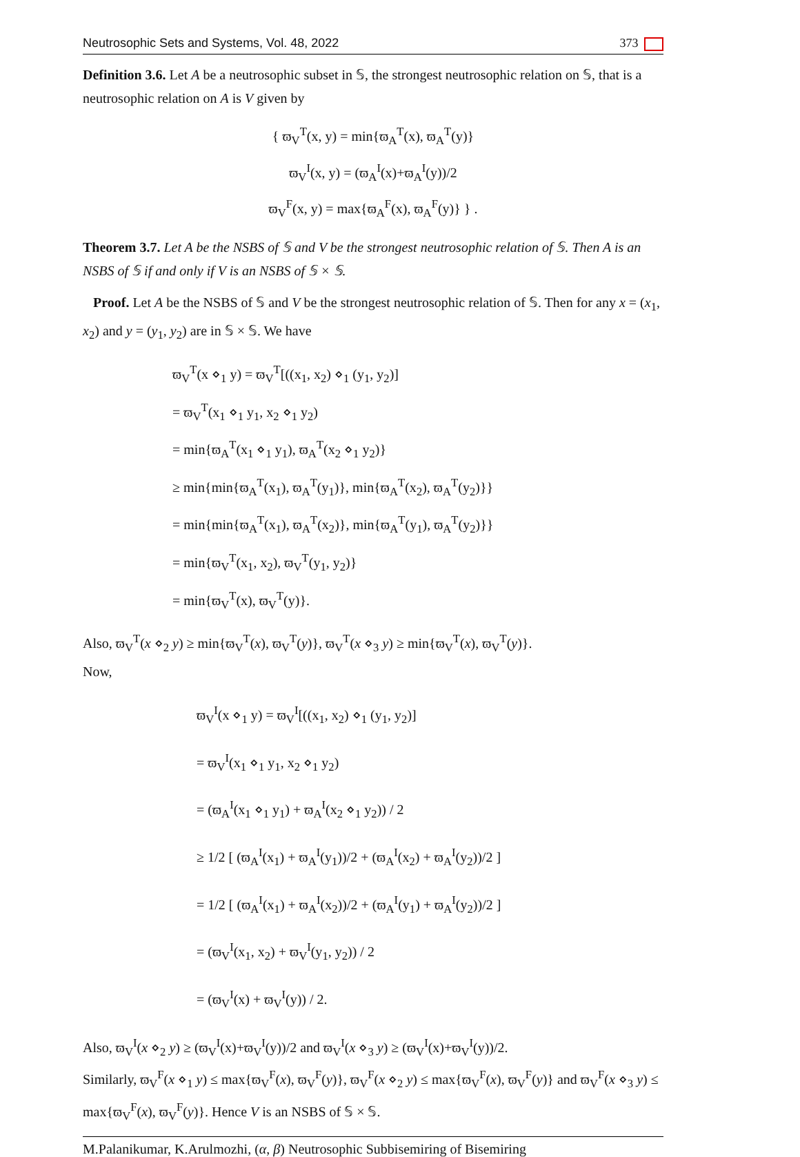Neutrosophic Sets and Systems, Vol. 48, 2022 373
Definition 3.6. Let A be a neutrosophic subset in 𝕊, the strongest neutrosophic relation on 𝕊, that is a neutrosophic relation on A is V given by
{ ϖ<sub>V</sub><sup>T</sup>(x, y) = min{ϖ<sub>A</sub><sup>T</sup>(x), ϖ<sub>A</sub><sup>T</sup>(y)}
ϖ<sub>V</sub><sup>I</sup>(x, y) = (ϖ<sub>A</sub><sup>I</sup>(x)+ϖ<sub>A</sub><sup>I</sup>(y))/2
ϖ<sub>V</sub><sup>F</sup>(x, y) = max{ϖ<sub>A</sub><sup>F</sup>(x), ϖ<sub>A</sub><sup>F</sup>(y)} } .
Theorem 3.7. Let A be the NSBS of 𝕊 and V be the strongest neutrosophic relation of 𝕊. Then A is an NSBS of 𝕊 if and only if V is an NSBS of 𝕊 × 𝕊.
Proof. Let A be the NSBS of 𝕊 and V be the strongest neutrosophic relation of 𝕊. Then for any x = (x<sub>1</sub>, x<sub>2</sub>) and y = (y<sub>1</sub>, y<sub>2</sub>) are in 𝕊 × 𝕊. We have
ϖ<sub>V</sub><sup>T</sup>(x ⋄<sub>1</sub> y) = ϖ<sub>V</sub><sup>T</sup>[((x<sub>1</sub>, x<sub>2</sub>) ⋄<sub>1</sub> (y<sub>1</sub>, y<sub>2</sub>)]
= ϖ<sub>V</sub><sup>T</sup>(x<sub>1</sub> ⋄<sub>1</sub> y<sub>1</sub>, x<sub>2</sub> ⋄<sub>1</sub> y<sub>2</sub>)
= min{ϖ<sub>A</sub><sup>T</sup>(x<sub>1</sub> ⋄<sub>1</sub> y<sub>1</sub>), ϖ<sub>A</sub><sup>T</sup>(x<sub>2</sub> ⋄<sub>1</sub> y<sub>2</sub>)}
≥ min{min{ϖ<sub>A</sub><sup>T</sup>(x<sub>1</sub>), ϖ<sub>A</sub><sup>T</sup>(y<sub>1</sub>)}, min{ϖ<sub>A</sub><sup>T</sup>(x<sub>2</sub>), ϖ<sub>A</sub><sup>T</sup>(y<sub>2</sub>)}}
= min{min{ϖ<sub>A</sub><sup>T</sup>(x<sub>1</sub>), ϖ<sub>A</sub><sup>T</sup>(x<sub>2</sub>)}, min{ϖ<sub>A</sub><sup>T</sup>(y<sub>1</sub>), ϖ<sub>A</sub><sup>T</sup>(y<sub>2</sub>)}}
= min{ϖ<sub>V</sub><sup>T</sup>(x<sub>1</sub>, x<sub>2</sub>), ϖ<sub>V</sub><sup>T</sup>(y<sub>1</sub>, y<sub>2</sub>)}
= min{ϖ<sub>V</sub><sup>T</sup>(x), ϖ<sub>V</sub><sup>T</sup>(y)}.
Also, ϖ<sub>V</sub><sup>T</sup>(x ⋄<sub>2</sub> y) ≥ min{ϖ<sub>V</sub><sup>T</sup>(x), ϖ<sub>V</sub><sup>T</sup>(y)}, ϖ<sub>V</sub><sup>T</sup>(x ⋄<sub>3</sub> y) ≥ min{ϖ<sub>V</sub><sup>T</sup>(x), ϖ<sub>V</sub><sup>T</sup>(y)}.
Now,
ϖ<sub>V</sub><sup>I</sup>(x ⋄<sub>1</sub> y) = ϖ<sub>V</sub><sup>I</sup>[((x<sub>1</sub>, x<sub>2</sub>) ⋄<sub>1</sub> (y<sub>1</sub>, y<sub>2</sub>)]
= ϖ<sub>V</sub><sup>I</sup>(x<sub>1</sub> ⋄<sub>1</sub> y<sub>1</sub>, x<sub>2</sub> ⋄<sub>1</sub> y<sub>2</sub>)
= (ϖ<sub>A</sub><sup>I</sup>(x<sub>1</sub> ⋄<sub>1</sub> y<sub>1</sub>) + ϖ<sub>A</sub><sup>I</sup>(x<sub>2</sub> ⋄<sub>1</sub> y<sub>2</sub>)) / 2
≥ 1/2 [ (ϖ<sub>A</sub><sup>I</sup>(x<sub>1</sub>) + ϖ<sub>A</sub><sup>I</sup>(y<sub>1</sub>))/2 + (ϖ<sub>A</sub><sup>I</sup>(x<sub>2</sub>) + ϖ<sub>A</sub><sup>I</sup>(y<sub>2</sub>))/2 ]
= 1/2 [ (ϖ<sub>A</sub><sup>I</sup>(x<sub>1</sub>) + ϖ<sub>A</sub><sup>I</sup>(x<sub>2</sub>))/2 + (ϖ<sub>A</sub><sup>I</sup>(y<sub>1</sub>) + ϖ<sub>A</sub><sup>I</sup>(y<sub>2</sub>))/2 ]
= (ϖ<sub>V</sub><sup>I</sup>(x<sub>1</sub>, x<sub>2</sub>) + ϖ<sub>V</sub><sup>I</sup>(y<sub>1</sub>, y<sub>2</sub>)) / 2
= (ϖ<sub>V</sub><sup>I</sup>(x) + ϖ<sub>V</sub><sup>I</sup>(y)) / 2.
Also, ϖ<sub>V</sub><sup>I</sup>(x ⋄<sub>2</sub> y) ≥ (ϖ<sub>V</sub><sup>I</sup>(x)+ϖ<sub>V</sub><sup>I</sup>(y))/2 and ϖ<sub>V</sub><sup>I</sup>(x ⋄<sub>3</sub> y) ≥ (ϖ<sub>V</sub><sup>I</sup>(x)+ϖ<sub>V</sub><sup>I</sup>(y))/2.
Similarly, ϖ<sub>V</sub><sup>F</sup>(x ⋄<sub>1</sub> y) ≤ max{ϖ<sub>V</sub><sup>F</sup>(x), ϖ<sub>V</sub><sup>F</sup>(y)}, ϖ<sub>V</sub><sup>F</sup>(x ⋄<sub>2</sub> y) ≤ max{ϖ<sub>V</sub><sup>F</sup>(x), ϖ<sub>V</sub><sup>F</sup>(y)} and ϖ<sub>V</sub><sup>F</sup>(x ⋄<sub>3</sub> y) ≤ max{ϖ<sub>V</sub><sup>F</sup>(x), ϖ<sub>V</sub><sup>F</sup>(y)}. Hence V is an NSBS of 𝕊 × 𝕊.
M.Palanikumar, K.Arulmozhi, (α, β) Neutrosophic Subbisemiring of Bisemiring